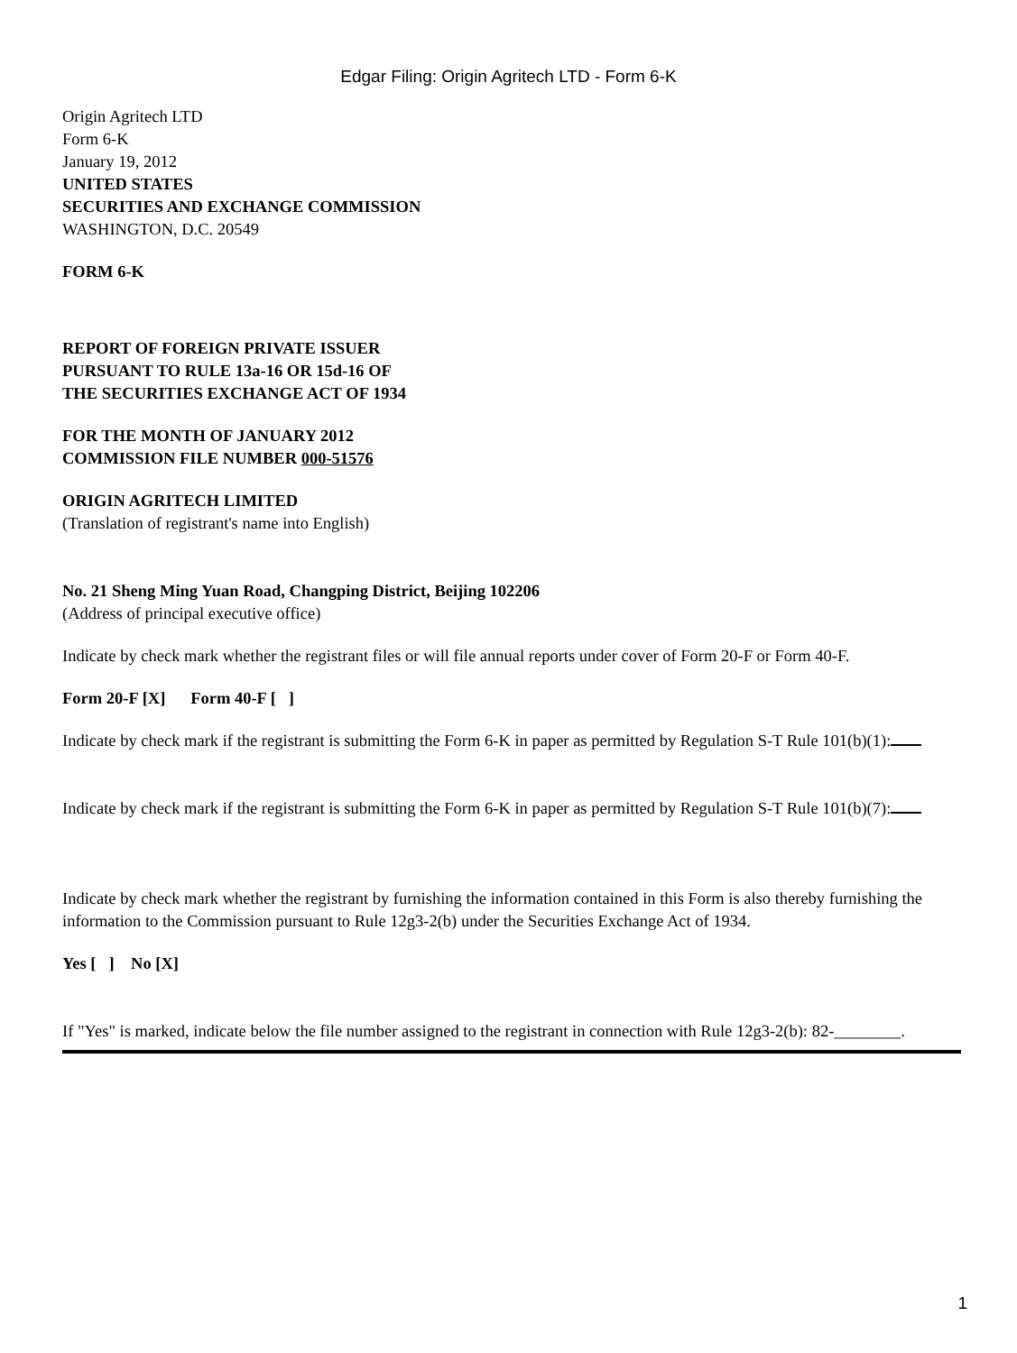Edgar Filing: Origin Agritech LTD - Form 6-K
Origin Agritech LTD
Form 6-K
January 19, 2012
UNITED STATES
SECURITIES AND EXCHANGE COMMISSION
WASHINGTON, D.C. 20549
FORM 6-K
REPORT OF FOREIGN PRIVATE ISSUER
PURSUANT TO RULE 13a-16 OR 15d-16 OF
THE SECURITIES EXCHANGE ACT OF 1934
FOR THE MONTH OF JANUARY 2012
COMMISSION FILE NUMBER 000-51576
ORIGIN AGRITECH LIMITED
(Translation of registrant's name into English)
No. 21 Sheng Ming Yuan Road, Changping District, Beijing 102206
(Address of principal executive office)
Indicate by check mark whether the registrant files or will file annual reports under cover of Form 20-F or Form 40-F.
Form 20-F [X] Form 40-F [ ]
Indicate by check mark if the registrant is submitting the Form 6-K in paper as permitted by Regulation S-T Rule 101(b)(1):
Indicate by check mark if the registrant is submitting the Form 6-K in paper as permitted by Regulation S-T Rule 101(b)(7):
Indicate by check mark whether the registrant by furnishing the information contained in this Form is also thereby furnishing the information to the Commission pursuant to Rule 12g3-2(b) under the Securities Exchange Act of 1934.
Yes [ ] No [X]
If "Yes" is marked, indicate below the file number assigned to the registrant in connection with Rule 12g3-2(b): 82-________.
1